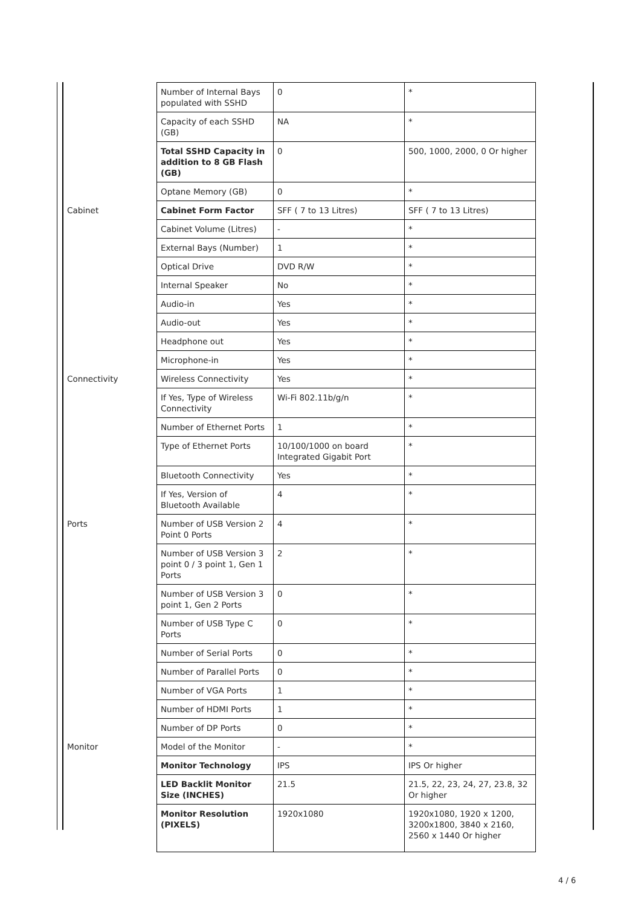| | Number of Internal Bays populated with SSHD | 0 | * |
| | Capacity of each SSHD (GB) | NA | * |
| | Total SSHD Capacity in addition to 8 GB Flash (GB) | 0 | 500, 1000, 2000, 0 Or higher |
| | Optane Memory (GB) | 0 | * |
| Cabinet | Cabinet Form Factor | SFF ( 7 to 13 Litres) | SFF ( 7 to 13 Litres) |
| | Cabinet Volume (Litres) | - | * |
| | External Bays (Number) | 1 | * |
| | Optical Drive | DVD R/W | * |
| | Internal Speaker | No | * |
| | Audio-in | Yes | * |
| | Audio-out | Yes | * |
| | Headphone out | Yes | * |
| | Microphone-in | Yes | * |
| Connectivity | Wireless Connectivity | Yes | * |
| | If Yes, Type of Wireless Connectivity | Wi-Fi 802.11b/g/n | * |
| | Number of Ethernet Ports | 1 | * |
| | Type of Ethernet Ports | 10/100/1000 on board Integrated Gigabit Port | * |
| | Bluetooth Connectivity | Yes | * |
| | If Yes, Version of Bluetooth Available | 4 | * |
| Ports | Number of USB Version 2 Point 0 Ports | 4 | * |
| | Number of USB Version 3 point 0 / 3 point 1, Gen 1 Ports | 2 | * |
| | Number of USB Version 3 point 1, Gen 2 Ports | 0 | * |
| | Number of USB Type C Ports | 0 | * |
| | Number of Serial Ports | 0 | * |
| | Number of Parallel Ports | 0 | * |
| | Number of VGA Ports | 1 | * |
| | Number of HDMI Ports | 1 | * |
| | Number of DP Ports | 0 | * |
| Monitor | Model of the Monitor | - | * |
| | Monitor Technology | IPS | IPS Or higher |
| | LED Backlit Monitor Size (INCHES) | 21.5 | 21.5, 22, 23, 24, 27, 23.8, 32 Or higher |
| | Monitor Resolution (PIXELS) | 1920x1080 | 1920x1080, 1920 x 1200, 3200x1800, 3840 x 2160, 2560 x 1440 Or higher |
4 / 6